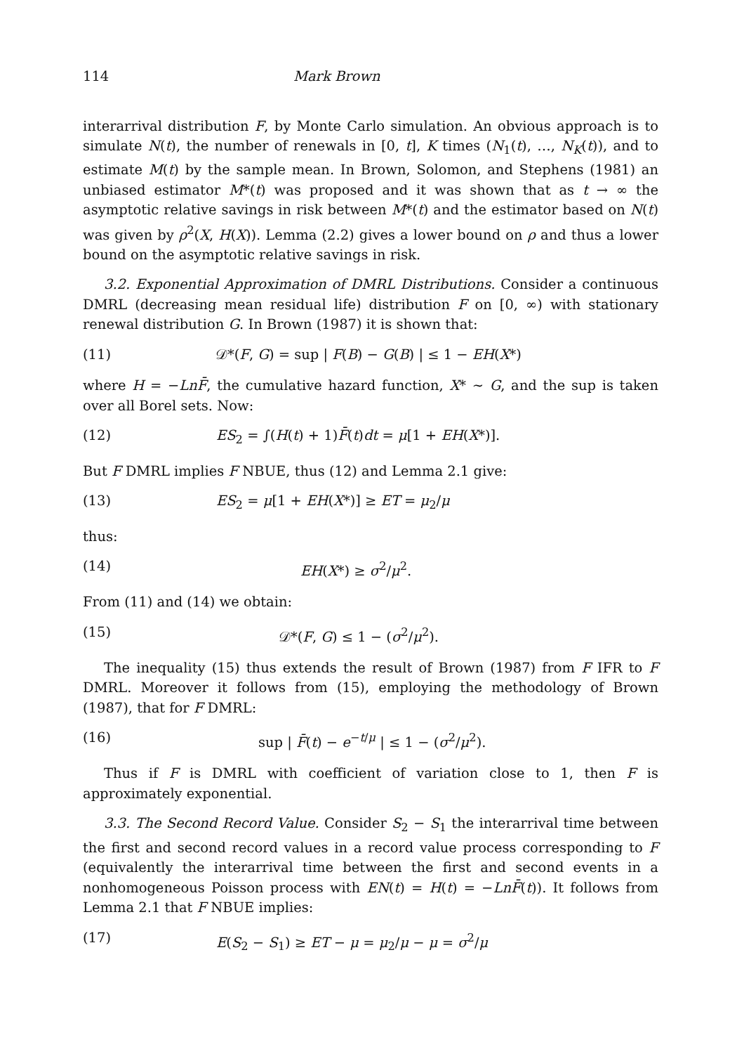114 Mark Brown
interarrival distribution F, by Monte Carlo simulation. An obvious approach is to simulate N(t), the number of renewals in [0, t], K times (N<sub>1</sub>(t), …, N<sub>K</sub>(t)), and to estimate M(t) by the sample mean. In Brown, Solomon, and Stephens (1981) an unbiased estimator M*(t) was proposed and it was shown that as t → ∞ the asymptotic relative savings in risk between M*(t) and the estimator based on N(t) was given by ρ<sup>2</sup>(X, H(X)). Lemma (2.2) gives a lower bound on ρ and thus a lower bound on the asymptotic relative savings in risk.
3.2. Exponential Approximation of DMRL Distributions. Consider a continuous DMRL (decreasing mean residual life) distribution F on [0, ∞) with stationary renewal distribution G. In Brown (1987) it is shown that:
(11) 𝒟*(F, G) = sup | F(B) − G(B) | ≤ 1 − EH(X*)
where H = −Ln F̄, the cumulative hazard function, X* ∼ G, and the sup is taken over all Borel sets. Now:
(12) ES<sub>2</sub> = ∫(H(t) + 1)F̄(t)dt = μ[1 + EH(X*)].
But F DMRL implies F NBUE, thus (12) and Lemma 2.1 give:
(13) ES<sub>2</sub> = μ[1 + EH(X*)] ≥ ET = μ<sub>2</sub>/μ
thus:
(14) EH(X*) ≥ σ<sup>2</sup>/μ<sup>2</sup>.
From (11) and (14) we obtain:
(15) 𝒟*(F, G) ≤ 1 − (σ<sup>2</sup>/μ<sup>2</sup>).
The inequality (15) thus extends the result of Brown (1987) from F IFR to F DMRL. Moreover it follows from (15), employing the methodology of Brown (1987), that for F DMRL:
(16) sup | F̄(t) − e<sup>−t/μ</sup> | ≤ 1 − (σ<sup>2</sup>/μ<sup>2</sup>).
Thus if F is DMRL with coefficient of variation close to 1, then F is approximately exponential.
3.3. The Second Record Value. Consider S<sub>2</sub> − S<sub>1</sub> the interarrival time between the first and second record values in a record value process corresponding to F (equivalently the interarrival time between the first and second events in a nonhomogeneous Poisson process with EN(t) = H(t) = −Ln F̄(t)). It follows from Lemma 2.1 that F NBUE implies:
(17) E(S<sub>2</sub> − S<sub>1</sub>) ≥ ET − μ = μ<sub>2</sub>/μ − μ = σ<sup>2</sup>/μ